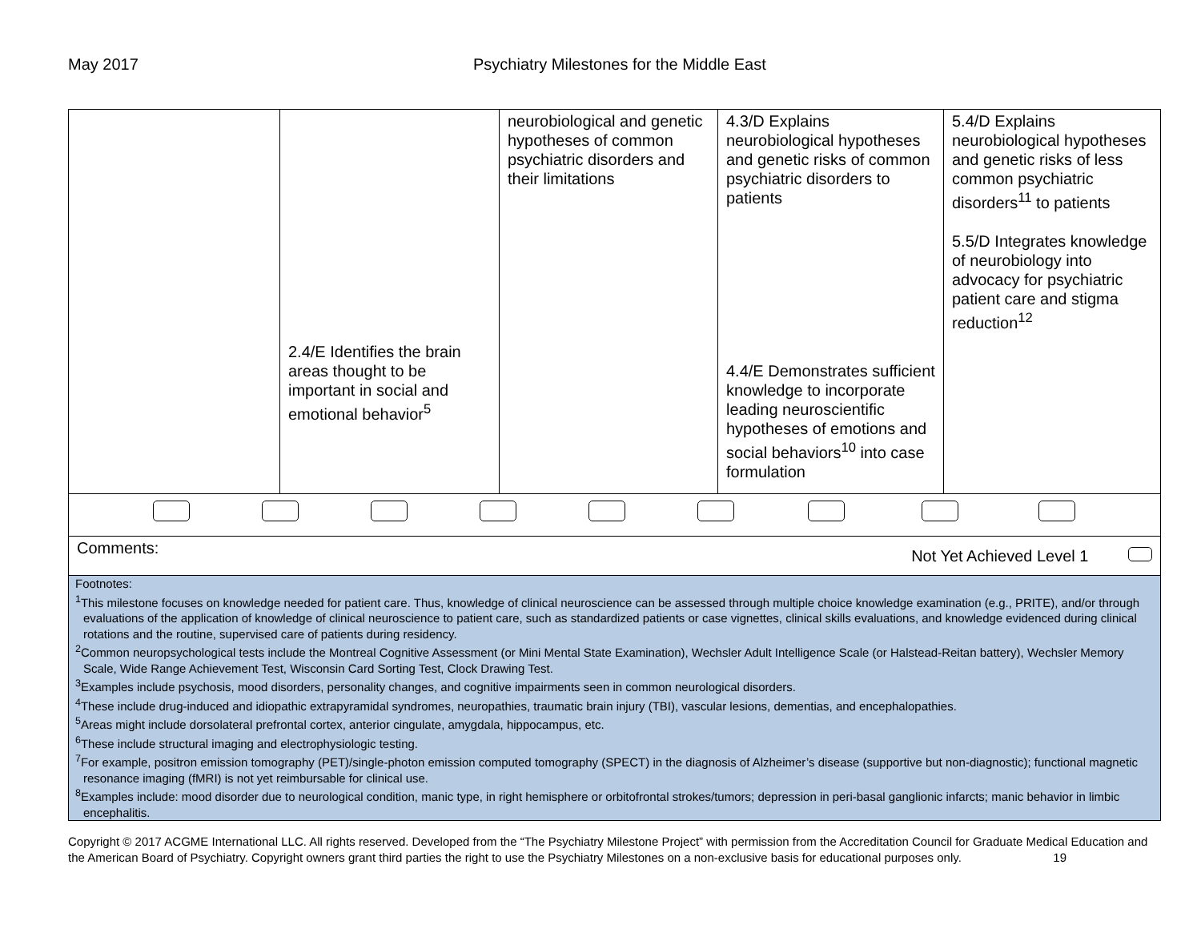May 2017 Psychiatry Milestones for the Middle East
| | 2.4/E Identifies the brain areas thought to be important in social and emotional behavior<sup>5</sup> | neurobiological and genetic hypotheses of common psychiatric disorders and their limitations | 4.3/D Explains neurobiological hypotheses and genetic risks of common psychiatric disorders to patients 4.4/E Demonstrates sufficient knowledge to incorporate leading neuroscientific hypotheses of emotions and social behaviors<sup>10</sup> into case formulation | 5.4/D Explains neurobiological hypotheses and genetic risks of less common psychiatric disorders<sup>11</sup> to patients 5.5/D Integrates knowledge of neurobiology into advocacy for psychiatric patient care and stigma reduction<sup>12</sup> |
| Comments: Not Yet Achieved Level 1 | | | | |
| Footnotes: <sup>1</sup> This milestone focuses on knowledge needed for patient care. Thus, knowledge of clinical neuroscience can be assessed through multiple choice knowledge examination (e.g., PRITE), and/or through evaluations of the application of knowledge of clinical neuroscience to patient care, such as standardized patients or case vignettes, clinical skills evaluations, and knowledge evidenced during clinical rotations and the routine, supervised care of patients during residency. <sup>2</sup> Common neuropsychological tests include the Montreal Cognitive Assessment (or Mini Mental State Examination), Wechsler Adult Intelligence Scale (or Halstead-Reitan battery), Wechsler Memory Scale, Wide Range Achievement Test, Wisconsin Card Sorting Test, Clock Drawing Test. <sup>3</sup> Examples include psychosis, mood disorders, personality changes, and cognitive impairments seen in common neurological disorders. <sup>4</sup> These include drug-induced and idiopathic extrapyramidal syndromes, neuropathies, traumatic brain injury (TBI), vascular lesions, dementias, and encephalopathies. <sup>5</sup> Areas might include dorsolateral prefrontal cortex, anterior cingulate, amygdala, hippocampus, etc. <sup>6</sup> These include structural imaging and electrophysiologic testing. <sup>7</sup> For example, positron emission tomography (PET)/single-photon emission computed tomography (SPECT) in the diagnosis of Alzheimer’s disease (supportive but non-diagnostic); functional magnetic resonance imaging (fMRI) is not yet reimbursable for clinical use. <sup>8</sup> Examples include: mood disorder due to neurological condition, manic type, in right hemisphere or orbitofrontal strokes/tumors; depression in peri-basal ganglionic infarcts; manic behavior in limbic encephalitis. | | | | |
Copyright © 2017 ACGME International LLC. All rights reserved. Developed from the “The Psychiatry Milestone Project” with permission from the Accreditation Council for Graduate Medical Education and the American Board of Psychiatry. Copyright owners grant third parties the right to use the Psychiatry Milestones on a non-exclusive basis for educational purposes only. 19